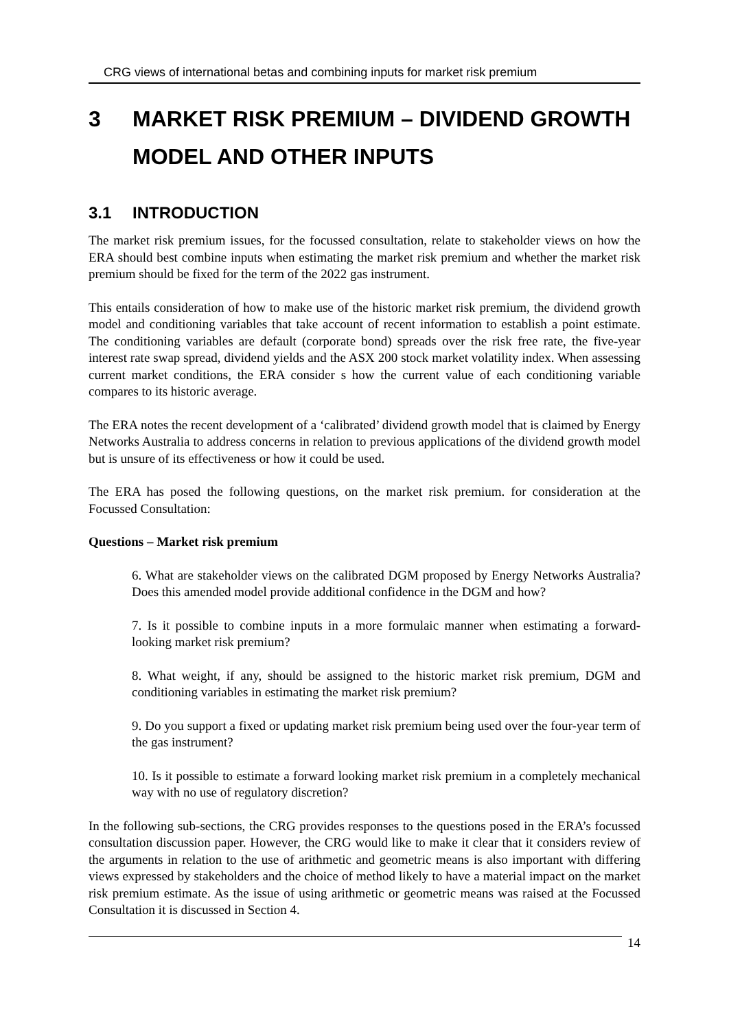CRG views of international betas and combining inputs for market risk premium
3 MARKET RISK PREMIUM – DIVIDEND GROWTH MODEL AND OTHER INPUTS
3.1 INTRODUCTION
The market risk premium issues, for the focussed consultation, relate to stakeholder views on how the ERA should best combine inputs when estimating the market risk premium and whether the market risk premium should be fixed for the term of the 2022 gas instrument.
This entails consideration of how to make use of the historic market risk premium, the dividend growth model and conditioning variables that take account of recent information to establish a point estimate. The conditioning variables are default (corporate bond) spreads over the risk free rate, the five-year interest rate swap spread, dividend yields and the ASX 200 stock market volatility index. When assessing current market conditions, the ERA consider s how the current value of each conditioning variable compares to its historic average.
The ERA notes the recent development of a ‘calibrated’ dividend growth model that is claimed by Energy Networks Australia to address concerns in relation to previous applications of the dividend growth model but is unsure of its effectiveness or how it could be used.
The ERA has posed the following questions, on the market risk premium. for consideration at the Focussed Consultation:
Questions – Market risk premium
6. What are stakeholder views on the calibrated DGM proposed by Energy Networks Australia? Does this amended model provide additional confidence in the DGM and how?
7. Is it possible to combine inputs in a more formulaic manner when estimating a forward-looking market risk premium?
8. What weight, if any, should be assigned to the historic market risk premium, DGM and conditioning variables in estimating the market risk premium?
9. Do you support a fixed or updating market risk premium being used over the four-year term of the gas instrument?
10. Is it possible to estimate a forward looking market risk premium in a completely mechanical way with no use of regulatory discretion?
In the following sub-sections, the CRG provides responses to the questions posed in the ERA’s focussed consultation discussion paper. However, the CRG would like to make it clear that it considers review of the arguments in relation to the use of arithmetic and geometric means is also important with differing views expressed by stakeholders and the choice of method likely to have a material impact on the market risk premium estimate. As the issue of using arithmetic or geometric means was raised at the Focussed Consultation it is discussed in Section 4.
14